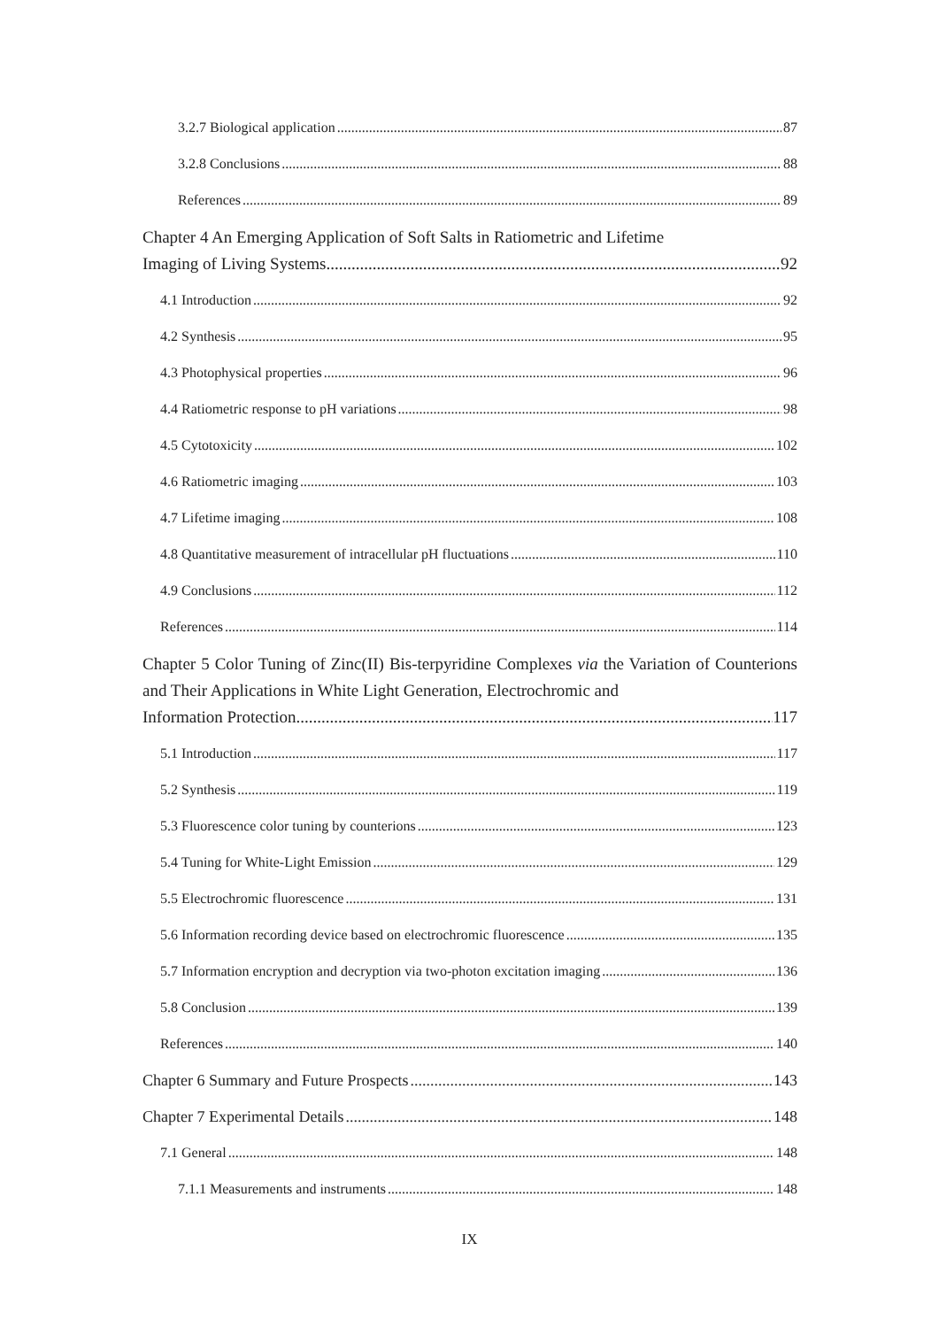3.2.7 Biological application 87
3.2.8 Conclusions 88
References 89
Chapter 4 An Emerging Application of Soft Salts in Ratiometric and Lifetime
Imaging of Living Systems 92
4.1 Introduction 92
4.2 Synthesis 95
4.3 Photophysical properties 96
4.4 Ratiometric response to pH variations 98
4.5 Cytotoxicity 102
4.6 Ratiometric imaging 103
4.7 Lifetime imaging 108
4.8 Quantitative measurement of intracellular pH fluctuations 110
4.9 Conclusions 112
References 114
Chapter 5 Color Tuning of Zinc(II) Bis-terpyridine Complexes via the Variation of Counterions and Their Applications in White Light Generation, Electrochromic and
Information Protection 117
5.1 Introduction 117
5.2 Synthesis 119
5.3 Fluorescence color tuning by counterions 123
5.4 Tuning for White-Light Emission 129
5.5 Electrochromic fluorescence 131
5.6 Information recording device based on electrochromic fluorescence 135
5.7 Information encryption and decryption via two-photon excitation imaging 136
5.8 Conclusion 139
References 140
Chapter 6 Summary and Future Prospects 143
Chapter 7 Experimental Details 148
7.1 General 148
7.1.1 Measurements and instruments 148
IX